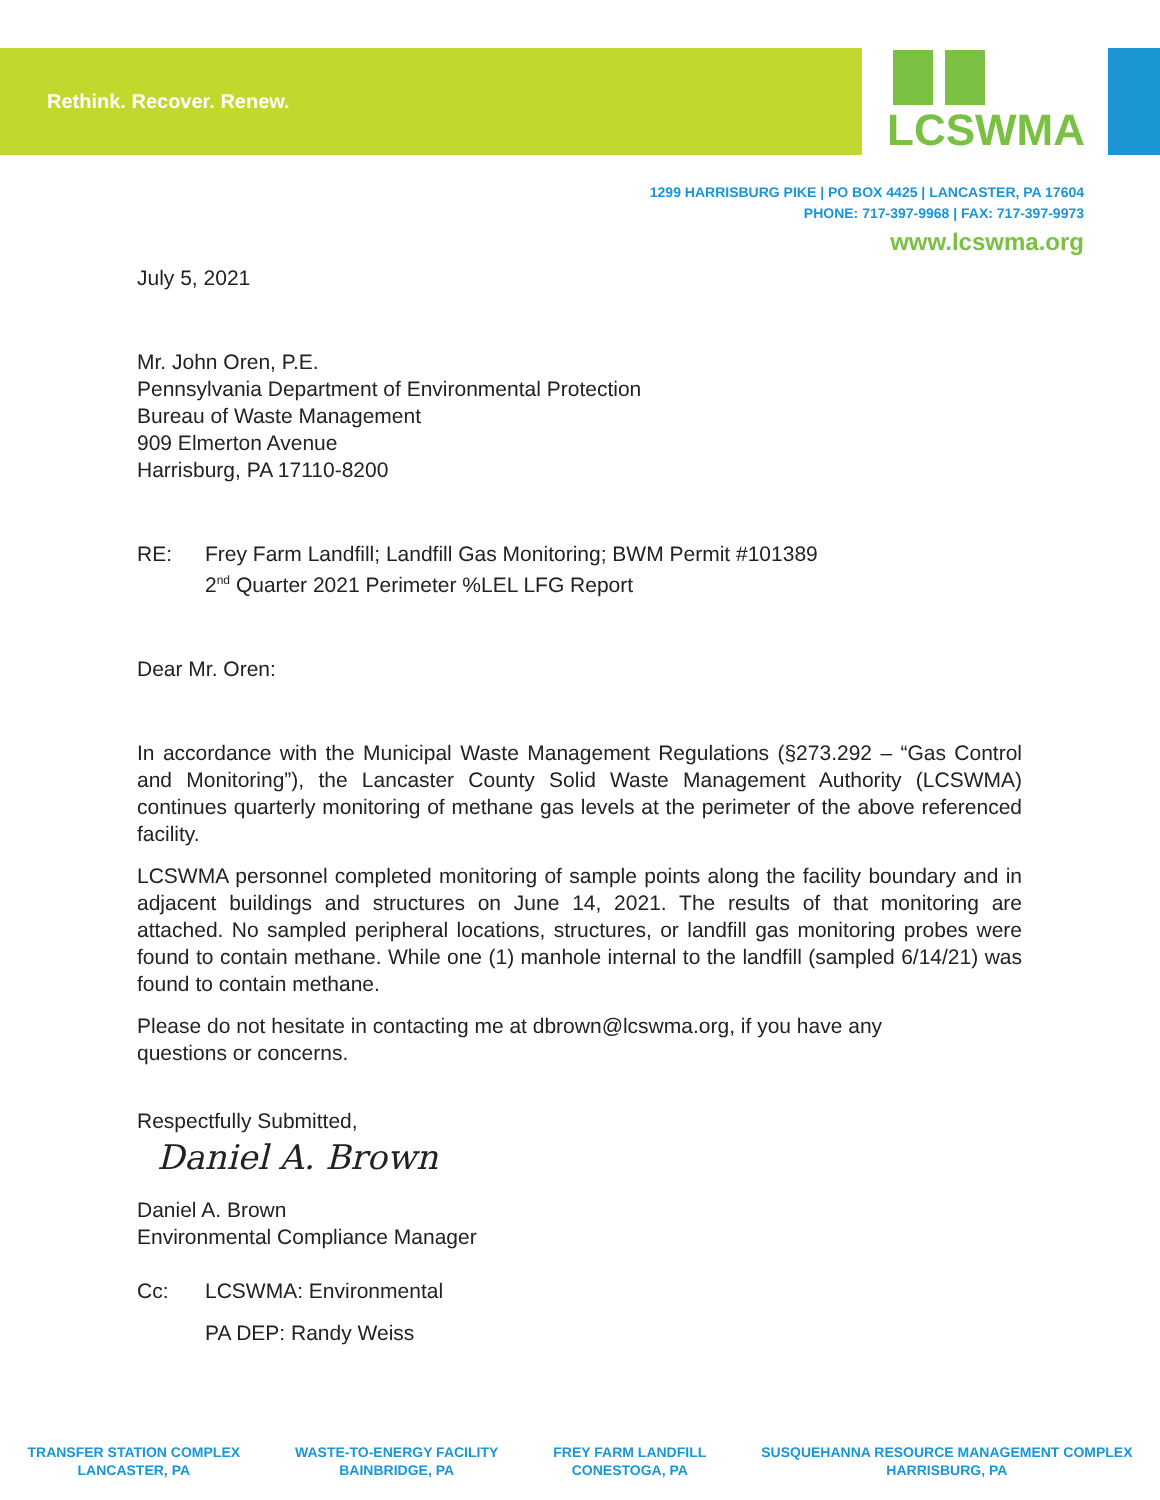Rethink. Recover. Renew.
LCSWMA
1299 HARRISBURG PIKE | PO BOX 4425 | LANCASTER, PA 17604
PHONE: 717-397-9968 | FAX: 717-397-9973
www.lcswma.org
July 5, 2021
Mr. John Oren, P.E.
Pennsylvania Department of Environmental Protection
Bureau of Waste Management
909 Elmerton Avenue
Harrisburg, PA 17110-8200
RE: Frey Farm Landfill; Landfill Gas Monitoring; BWM Permit #101389
2<sup>nd</sup> Quarter 2021 Perimeter %LEL LFG Report
Dear Mr. Oren:
In accordance with the Municipal Waste Management Regulations (§273.292 – “Gas Control and Monitoring”), the Lancaster County Solid Waste Management Authority (LCSWMA) continues quarterly monitoring of methane gas levels at the perimeter of the above referenced facility.
LCSWMA personnel completed monitoring of sample points along the facility boundary and in adjacent buildings and structures on June 14, 2021. The results of that monitoring are attached. No sampled peripheral locations, structures, or landfill gas monitoring probes were found to contain methane. While one (1) manhole internal to the landfill (sampled 6/14/21) was found to contain methane.
Please do not hesitate in contacting me at dbrown@lcswma.org, if you have any
questions or concerns.
Respectfully Submitted,
Daniel A. Brown
Daniel A. Brown
Environmental Compliance Manager
Cc: LCSWMA: Environmental
PA DEP: Randy Weiss
TRANSFER STATION COMPLEX
LANCASTER, PA
WASTE-TO-ENERGY FACILITY
BAINBRIDGE, PA
FREY FARM LANDFILL
CONESTOGA, PA
SUSQUEHANNA RESOURCE MANAGEMENT COMPLEX
HARRISBURG, PA